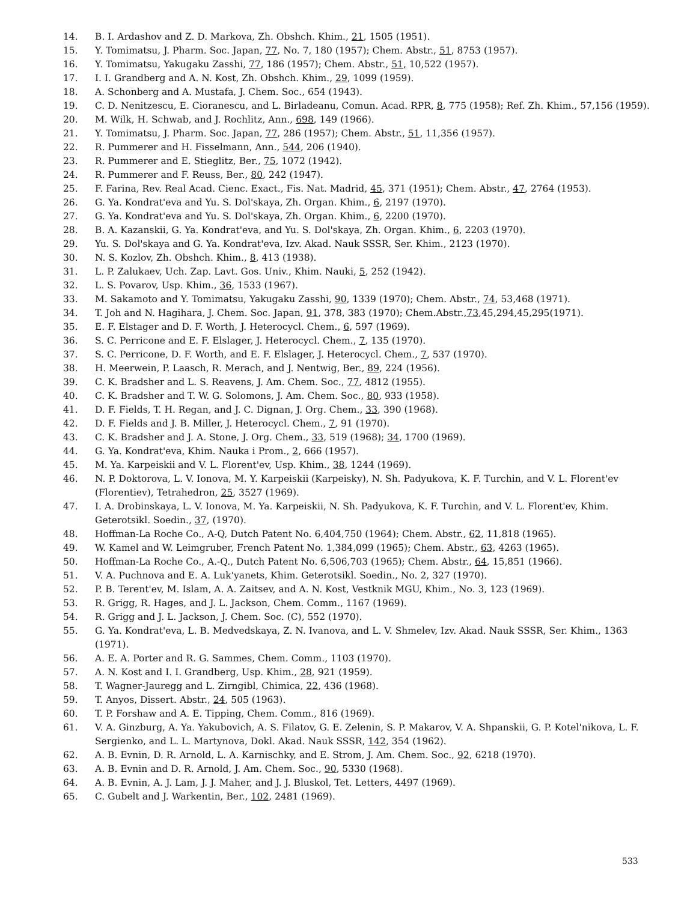14. B. I. Ardashov and Z. D. Markova, Zh. Obshch. Khim., 21, 1505 (1951).
15. Y. Tomimatsu, J. Pharm. Soc. Japan, 77, No. 7, 180 (1957); Chem. Abstr., 51, 8753 (1957).
16. Y. Tomimatsu, Yakugaku Zasshi, 77, 186 (1957); Chem. Abstr., 51, 10,522 (1957).
17. I. I. Grandberg and A. N. Kost, Zh. Obshch. Khim., 29, 1099 (1959).
18. A. Schonberg and A. Mustafa, J. Chem. Soc., 654 (1943).
19. C. D. Nenitzescu, E. Cioranescu, and L. Birladeanu, Comun. Acad. RPR, 8, 775 (1958); Ref. Zh. Khim., 57,156 (1959).
20. M. Wilk, H. Schwab, and J. Rochlitz, Ann., 698, 149 (1966).
21. Y. Tomimatsu, J. Pharm. Soc. Japan, 77, 286 (1957); Chem. Abstr., 51, 11,356 (1957).
22. R. Pummerer and H. Fisselmann, Ann., 544, 206 (1940).
23. R. Pummerer and E. Stieglitz, Ber., 75, 1072 (1942).
24. R. Pummerer and F. Reuss, Ber., 80, 242 (1947).
25. F. Farina, Rev. Real Acad. Cienc. Exact., Fis. Nat. Madrid, 45, 371 (1951); Chem. Abstr., 47, 2764 (1953).
26. G. Ya. Kondrat'eva and Yu. S. Dol'skaya, Zh. Organ. Khim., 6, 2197 (1970).
27. G. Ya. Kondrat'eva and Yu. S. Dol'skaya, Zh. Organ. Khim., 6, 2200 (1970).
28. B. A. Kazanskii, G. Ya. Kondrat'eva, and Yu. S. Dol'skaya, Zh. Organ. Khim., 6, 2203 (1970).
29. Yu. S. Dol'skaya and G. Ya. Kondrat'eva, Izv. Akad. Nauk SSSR, Ser. Khim., 2123 (1970).
30. N. S. Kozlov, Zh. Obshch. Khim., 8, 413 (1938).
31. L. P. Zalukaev, Uch. Zap. Lavt. Gos. Univ., Khim. Nauki, 5, 252 (1942).
32. L. S. Povarov, Usp. Khim., 36, 1533 (1967).
33. M. Sakamoto and Y. Tomimatsu, Yakugaku Zasshi, 90, 1339 (1970); Chem. Abstr., 74, 53,468 (1971).
34. T. Joh and N. Hagihara, J. Chem. Soc. Japan, 91, 378, 383 (1970); Chem.Abstr.,73,45,294,45,295(1971).
35. E. F. Elstager and D. F. Worth, J. Heterocycl. Chem., 6, 597 (1969).
36. S. C. Perricone and E. F. Elslager, J. Heterocycl. Chem., 7, 135 (1970).
37. S. C. Perricone, D. F. Worth, and E. F. Elslager, J. Heterocycl. Chem., 7, 537 (1970).
38. H. Meerwein, P. Laasch, R. Merach, and J. Nentwig, Ber., 89, 224 (1956).
39. C. K. Bradsher and L. S. Reavens, J. Am. Chem. Soc., 77, 4812 (1955).
40. C. K. Bradsher and T. W. G. Solomons, J. Am. Chem. Soc., 80, 933 (1958).
41. D. F. Fields, T. H. Regan, and J. C. Dignan, J. Org. Chem., 33, 390 (1968).
42. D. F. Fields and J. B. Miller, J. Heterocycl. Chem., 7, 91 (1970).
43. C. K. Bradsher and J. A. Stone, J. Org. Chem., 33, 519 (1968); 34, 1700 (1969).
44. G. Ya. Kondrat'eva, Khim. Nauka i Prom., 2, 666 (1957).
45. M. Ya. Karpeiskii and V. L. Florent'ev, Usp. Khim., 38, 1244 (1969).
46. N. P. Doktorova, L. V. Ionova, M. Y. Karpeiskii (Karpeisky), N. Sh. Padyukova, K. F. Turchin, and V. L. Florent'ev (Florentiev), Tetrahedron, 25, 3527 (1969).
47. I. A. Drobinskaya, L. V. Ionova, M. Ya. Karpeiskii, N. Sh. Padyukova, K. F. Turchin, and V. L. Florent'ev, Khim. Geterotsikl. Soedin., 37, (1970).
48. Hoffman-La Roche Co., A-Q, Dutch Patent No. 6,404,750 (1964); Chem. Abstr., 62, 11,818 (1965).
49. W. Kamel and W. Leimgruber, French Patent No. 1,384,099 (1965); Chem. Abstr., 63, 4263 (1965).
50. Hoffman-La Roche Co., A.-Q., Dutch Patent No. 6,506,703 (1965); Chem. Abstr., 64, 15,851 (1966).
51. V. A. Puchnova and E. A. Luk'yanets, Khim. Geterotsikl. Soedin., No. 2, 327 (1970).
52. P. B. Terent'ev, M. Islam, A. A. Zaitsev, and A. N. Kost, Vestknik MGU, Khim., No. 3, 123 (1969).
53. R. Grigg, R. Hages, and J. L. Jackson, Chem. Comm., 1167 (1969).
54. R. Grigg and J. L. Jackson, J. Chem. Soc. (C), 552 (1970).
55. G. Ya. Kondrat'eva, L. B. Medvedskaya, Z. N. Ivanova, and L. V. Shmelev, Izv. Akad. Nauk SSSR, Ser. Khim., 1363 (1971).
56. A. E. A. Porter and R. G. Sammes, Chem. Comm., 1103 (1970).
57. A. N. Kost and I. I. Grandberg, Usp. Khim., 28, 921 (1959).
58. T. Wagner-Jauregg and L. Zirngibl, Chimica, 22, 436 (1968).
59. T. Anyos, Dissert. Abstr., 24, 505 (1963).
60. T. P. Forshaw and A. E. Tipping, Chem. Comm., 816 (1969).
61. V. A. Ginzburg, A. Ya. Yakubovich, A. S. Filatov, G. E. Zelenin, S. P. Makarov, V. A. Shpanskii, G. P. Kotel'nikova, L. F. Sergienko, and L. L. Martynova, Dokl. Akad. Nauk SSSR, 142, 354 (1962).
62. A. B. Evnin, D. R. Arnold, L. A. Karnischky, and E. Strom, J. Am. Chem. Soc., 92, 6218 (1970).
63. A. B. Evnin and D. R. Arnold, J. Am. Chem. Soc., 90, 5330 (1968).
64. A. B. Evnin, A. J. Lam, J. J. Maher, and J. J. Bluskol, Tet. Letters, 4497 (1969).
65. C. Gubelt and J. Warkentin, Ber., 102, 2481 (1969).
533